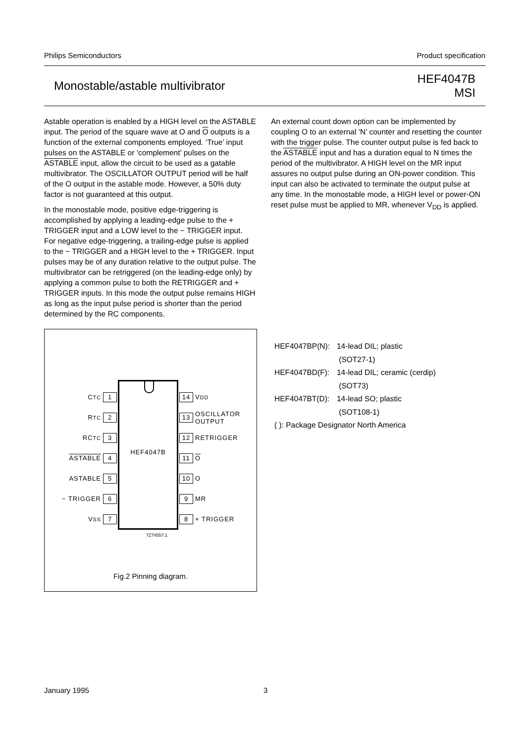Philips Semiconductors Product specification
Monostable/astable multivibrator HEF4047B
MSI
Astable operation is enabled by a HIGH level on the ASTABLE input. The period of the square wave at O and O outputs is a function of the external components employed. ‘True’ input pulses on the ASTABLE or ‘complement’ pulses on the ASTABLE input, allow the circuit to be used as a gatable multivibrator. The OSCILLATOR OUTPUT period will be half of the O output in the astable mode. However, a 50% duty factor is not guaranteed at this output.
In the monostable mode, positive edge-triggering is accomplished by applying a leading-edge pulse to the + TRIGGER input and a LOW level to the − TRIGGER input. For negative edge-triggering, a trailing-edge pulse is applied to the − TRIGGER and a HIGH level to the + TRIGGER. Input pulses may be of any duration relative to the output pulse. The multivibrator can be retriggered (on the leading-edge only) by applying a common pulse to both the RETRIGGER and + TRIGGER inputs. In this mode the output pulse remains HIGH as long as the input pulse period is shorter than the period determined by the RC components.
An external count down option can be implemented by coupling O to an external ‘N’ counter and resetting the counter with the trigger pulse. The counter output pulse is fed back to the ASTABLE input and has a duration equal to N times the period of the multivibrator. A HIGH level on the MR input assures no output pulse during an ON-power condition. This input can also be activated to terminate the output pulse at any time. In the monostable mode, a HIGH level or power-ON reset pulse must be applied to MR, whenever V<sub>DD</sub> is applied.
HEF4047B
C<sub>TC</sub> 1
R<sub>TC</sub> 2
RC<sub>TC</sub> 3
ASTABLE 4
ASTABLE 5
− TRIGGER 6
V<sub>SS</sub> 7
14 V<sub>DD</sub>
13 OSCILLATOR
OUTPUT
12 RETRIGGER
11 O
10 O
9 MR
8 + TRIGGER
7Z74557.1
Fig.2 Pinning diagram.
| HEF4047BP(N): | 14-lead DIL; plastic (SOT27-1) |
| HEF4047BD(F): | 14-lead DIL; ceramic (cerdip) (SOT73) |
| HEF4047BT(D): | 14-lead SO; plastic (SOT108-1) |
| ( ): Package Designator North America | |
January 1995 3